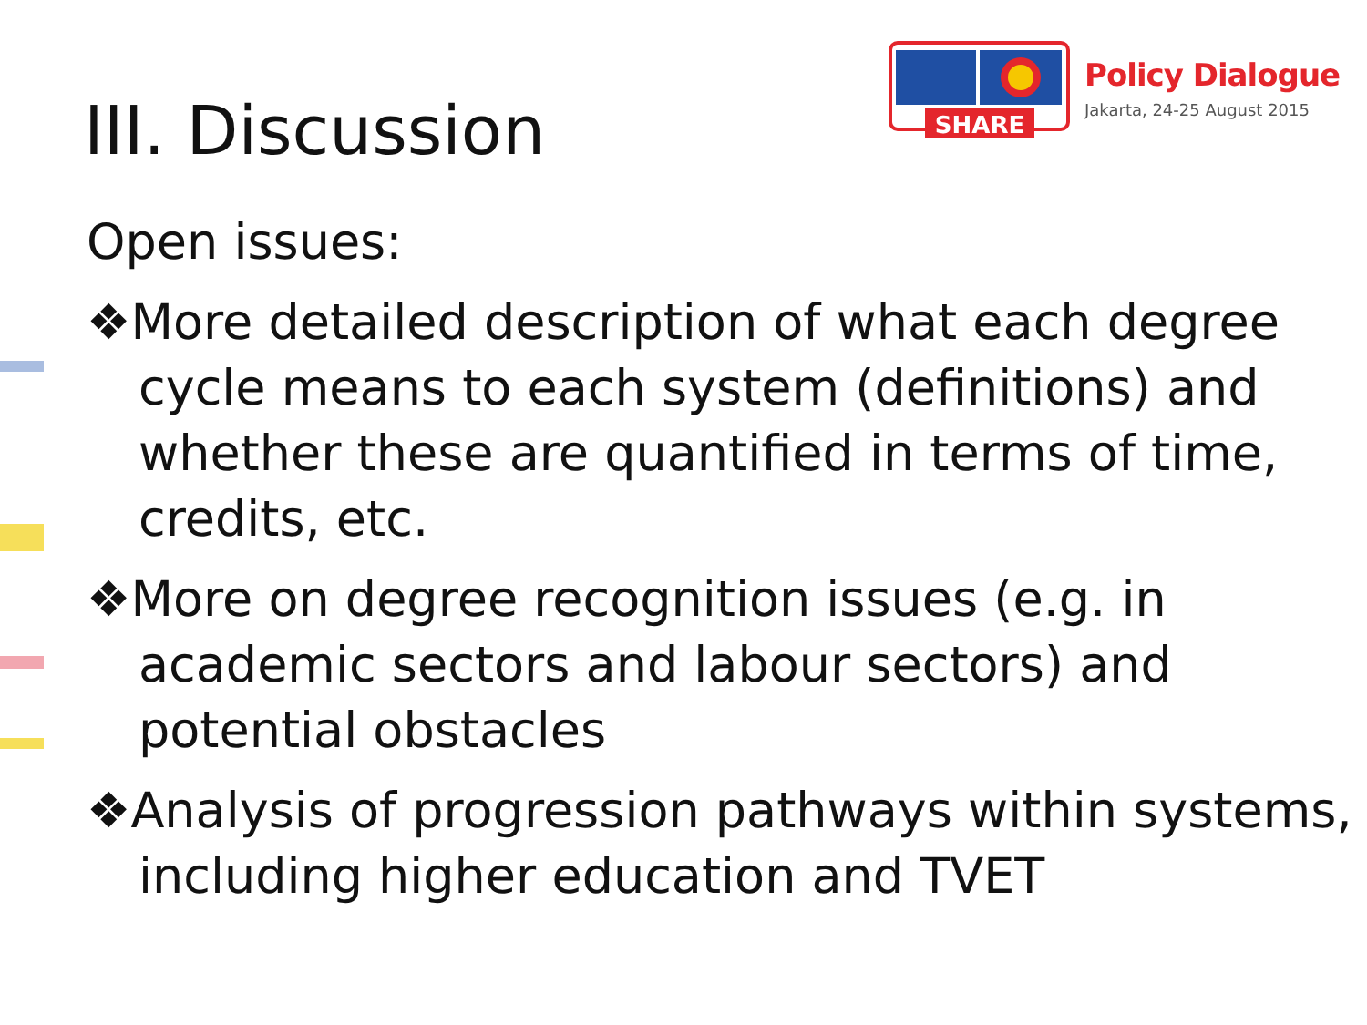SHARE
Policy Dialogue
Jakarta, 24-25 August 2015
III. Discussion
Open issues:
❖More detailed description of what each degree cycle means to each system (definitions) and whether these are quantified in terms of time, credits, etc.
❖More on degree recognition issues (e.g. in academic sectors and labour sectors) and potential obstacles
❖Analysis of progression pathways within systems, including higher education and TVET